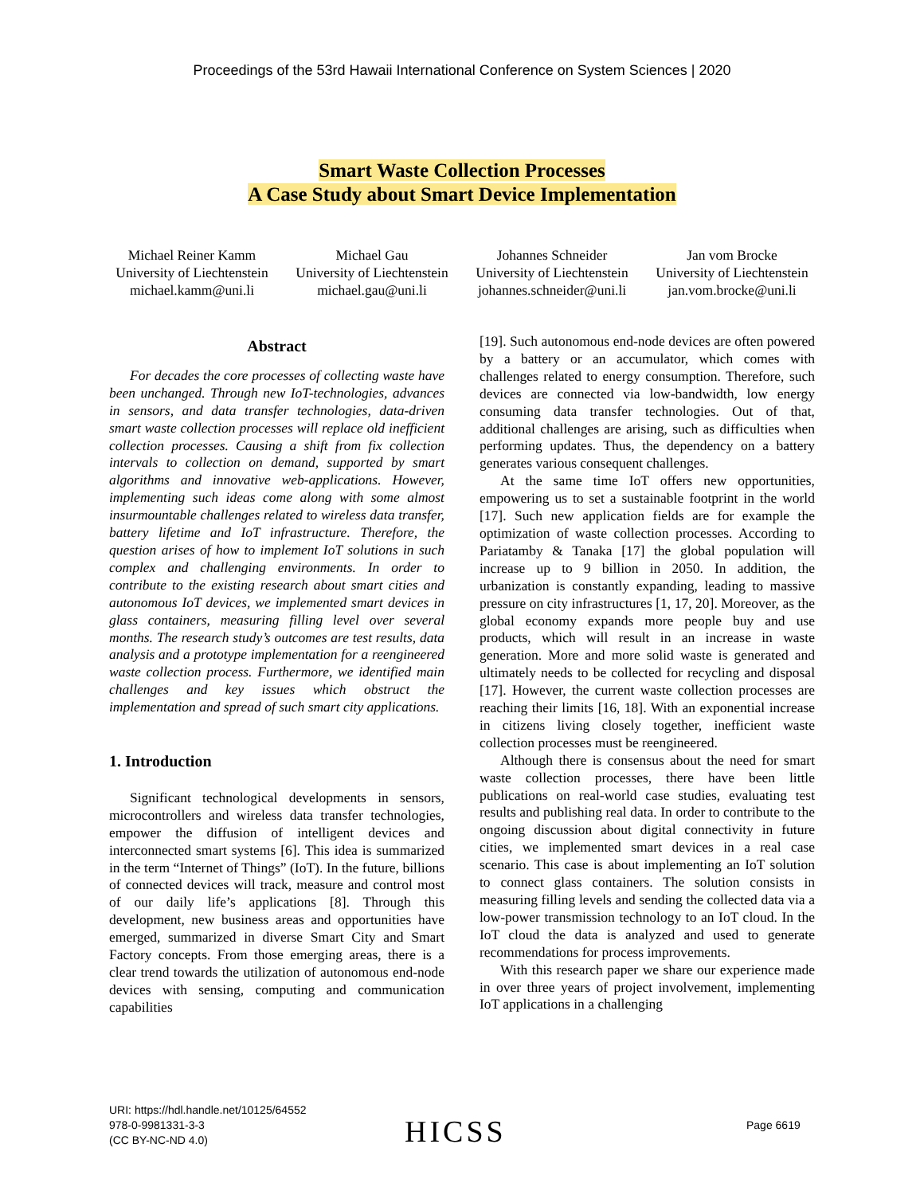Proceedings of the 53rd Hawaii International Conference on System Sciences | 2020
Smart Waste Collection Processes
A Case Study about Smart Device Implementation
Michael Reiner Kamm
University of Liechtenstein
michael.kamm@uni.li
Michael Gau
University of Liechtenstein
michael.gau@uni.li
Johannes Schneider
University of Liechtenstein
johannes.schneider@uni.li
Jan vom Brocke
University of Liechtenstein
jan.vom.brocke@uni.li
Abstract
For decades the core processes of collecting waste have been unchanged. Through new IoT-technologies, advances in sensors, and data transfer technologies, data-driven smart waste collection processes will replace old inefficient collection processes. Causing a shift from fix collection intervals to collection on demand, supported by smart algorithms and innovative web-applications. However, implementing such ideas come along with some almost insurmountable challenges related to wireless data transfer, battery lifetime and IoT infrastructure. Therefore, the question arises of how to implement IoT solutions in such complex and challenging environments. In order to contribute to the existing research about smart cities and autonomous IoT devices, we implemented smart devices in glass containers, measuring filling level over several months. The research study’s outcomes are test results, data analysis and a prototype implementation for a reengineered waste collection process. Furthermore, we identified main challenges and key issues which obstruct the implementation and spread of such smart city applications.
1. Introduction
Significant technological developments in sensors, microcontrollers and wireless data transfer technologies, empower the diffusion of intelligent devices and interconnected smart systems [6]. This idea is summarized in the term “Internet of Things” (IoT). In the future, billions of connected devices will track, measure and control most of our daily life’s applications [8]. Through this development, new business areas and opportunities have emerged, summarized in diverse Smart City and Smart Factory concepts. From those emerging areas, there is a clear trend towards the utilization of autonomous end-node devices with sensing, computing and communication capabilities
[19]. Such autonomous end-node devices are often powered by a battery or an accumulator, which comes with challenges related to energy consumption. Therefore, such devices are connected via low-bandwidth, low energy consuming data transfer technologies. Out of that, additional challenges are arising, such as difficulties when performing updates. Thus, the dependency on a battery generates various consequent challenges.
At the same time IoT offers new opportunities, empowering us to set a sustainable footprint in the world [17]. Such new application fields are for example the optimization of waste collection processes. According to Pariatamby & Tanaka [17] the global population will increase up to 9 billion in 2050. In addition, the urbanization is constantly expanding, leading to massive pressure on city infrastructures [1, 17, 20]. Moreover, as the global economy expands more people buy and use products, which will result in an increase in waste generation. More and more solid waste is generated and ultimately needs to be collected for recycling and disposal [17]. However, the current waste collection processes are reaching their limits [16, 18]. With an exponential increase in citizens living closely together, inefficient waste collection processes must be reengineered.
Although there is consensus about the need for smart waste collection processes, there have been little publications on real-world case studies, evaluating test results and publishing real data. In order to contribute to the ongoing discussion about digital connectivity in future cities, we implemented smart devices in a real case scenario. This case is about implementing an IoT solution to connect glass containers. The solution consists in measuring filling levels and sending the collected data via a low-power transmission technology to an IoT cloud. In the IoT cloud the data is analyzed and used to generate recommendations for process improvements.
With this research paper we share our experience made in over three years of project involvement, implementing IoT applications in a challenging
URI: https://hdl.handle.net/10125/64552
978-0-9981331-3-3
(CC BY-NC-ND 4.0)
HICSS Page 6619